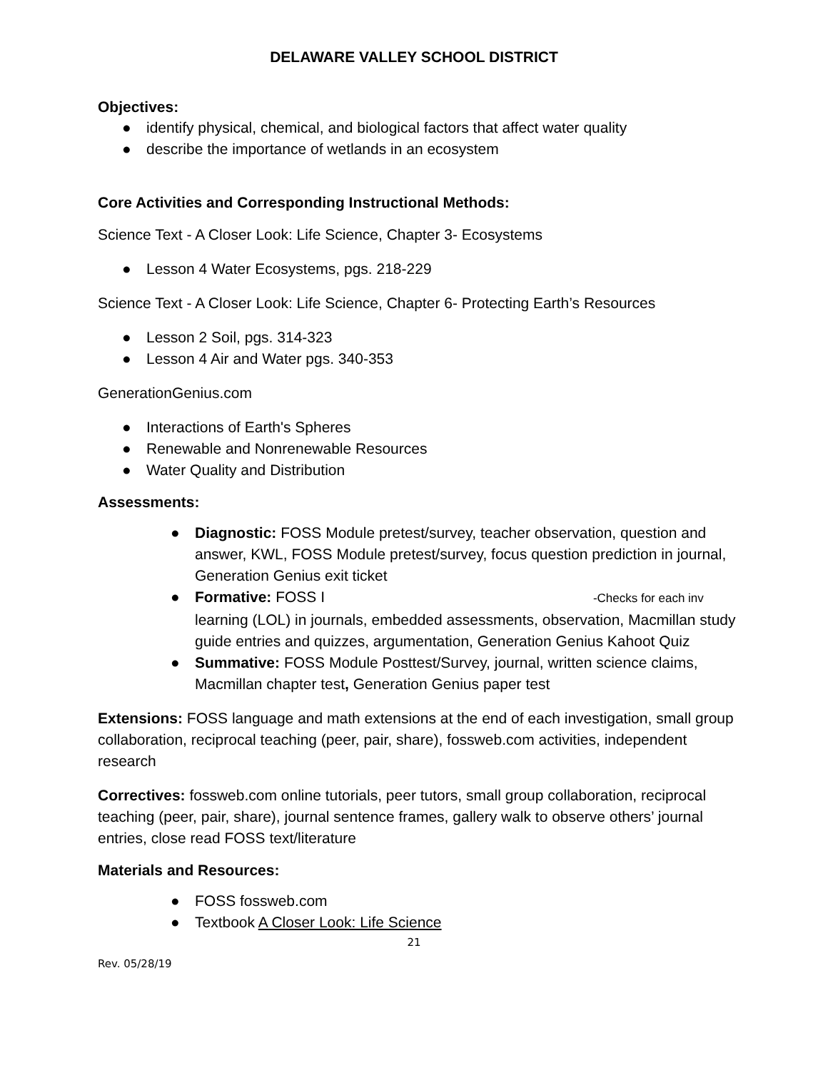DELAWARE VALLEY SCHOOL DISTRICT
Objectives:
● identify physical, chemical, and biological factors that affect water quality
● describe the importance of wetlands in an ecosystem
Core Activities and Corresponding Instructional Methods:
Science Text - A Closer Look: Life Science, Chapter 3- Ecosystems
● Lesson 4 Water Ecosystems, pgs. 218-229
Science Text - A Closer Look: Life Science, Chapter 6- Protecting Earth’s Resources
● Lesson 2 Soil, pgs. 314-323
● Lesson 4 Air and Water pgs. 340-353
GenerationGenius.com
● Interactions of Earth's Spheres
● Renewable and Nonrenewable Resources
● Water Quality and Distribution
Assessments:
● Diagnostic: FOSS Module pretest/survey, teacher observation, question and answer, KWL, FOSS Module pretest/survey, focus question prediction in journal, Generation Genius exit ticket
● Formative: FOSS I -Checks for each inv
learning (LOL) in journals, embedded assessments, observation, Macmillan study guide entries and quizzes, argumentation, Generation Genius Kahoot Quiz
● Summative: FOSS Module Posttest/Survey, journal, written science claims, Macmillan chapter test, Generation Genius paper test
Extensions: FOSS language and math extensions at the end of each investigation, small group collaboration, reciprocal teaching (peer, pair, share), fossweb.com activities, independent research
Correctives: fossweb.com online tutorials, peer tutors, small group collaboration, reciprocal teaching (peer, pair, share), journal sentence frames, gallery walk to observe others’ journal entries, close read FOSS text/literature
Materials and Resources:
● FOSS fossweb.com
● Textbook A Closer Look: Life Science
21
Rev. 05/28/19